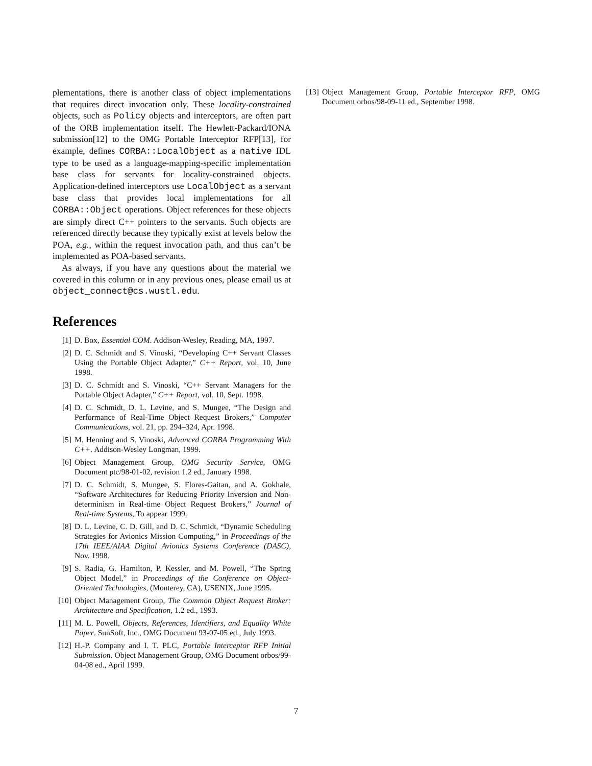plementations, there is another class of object implementations that requires direct invocation only. These locality-constrained objects, such as Policy objects and interceptors, are often part of the ORB implementation itself. The Hewlett-Packard/IONA submission[12] to the OMG Portable Interceptor RFP[13], for example, defines CORBA::LocalObject as a native IDL type to be used as a language-mapping-specific implementation base class for servants for locality-constrained objects. Application-defined interceptors use LocalObject as a servant base class that provides local implementations for all CORBA::Object operations. Object references for these objects are simply direct C++ pointers to the servants. Such objects are referenced directly because they typically exist at levels below the POA, e.g., within the request invocation path, and thus can’t be implemented as POA-based servants.
As always, if you have any questions about the material we covered in this column or in any previous ones, please email us at object_connect@cs.wustl.edu.
References
[1] D. Box, Essential COM. Addison-Wesley, Reading, MA, 1997.
[2] D. C. Schmidt and S. Vinoski, “Developing C++ Servant Classes Using the Portable Object Adapter,” C++ Report, vol. 10, June 1998.
[3] D. C. Schmidt and S. Vinoski, “C++ Servant Managers for the Portable Object Adapter,” C++ Report, vol. 10, Sept. 1998.
[4] D. C. Schmidt, D. L. Levine, and S. Mungee, “The Design and Performance of Real-Time Object Request Brokers,” Computer Communications, vol. 21, pp. 294–324, Apr. 1998.
[5] M. Henning and S. Vinoski, Advanced CORBA Programming With C++. Addison-Wesley Longman, 1999.
[6] Object Management Group, OMG Security Service, OMG Document ptc/98-01-02, revision 1.2 ed., January 1998.
[7] D. C. Schmidt, S. Mungee, S. Flores-Gaitan, and A. Gokhale, “Software Architectures for Reducing Priority Inversion and Non-determinism in Real-time Object Request Brokers,” Journal of Real-time Systems, To appear 1999.
[8] D. L. Levine, C. D. Gill, and D. C. Schmidt, “Dynamic Scheduling Strategies for Avionics Mission Computing,” in Proceedings of the 17th IEEE/AIAA Digital Avionics Systems Conference (DASC), Nov. 1998.
[9] S. Radia, G. Hamilton, P. Kessler, and M. Powell, “The Spring Object Model,” in Proceedings of the Conference on Object-Oriented Technologies, (Monterey, CA), USENIX, June 1995.
[10] Object Management Group, The Common Object Request Broker: Architecture and Specification, 1.2 ed., 1993.
[11] M. L. Powell, Objects, References, Identifiers, and Equality White Paper. SunSoft, Inc., OMG Document 93-07-05 ed., July 1993.
[12] H.-P. Company and I. T. PLC, Portable Interceptor RFP Initial Submission. Object Management Group, OMG Document orbos/99-04-08 ed., April 1999.
[13] Object Management Group, Portable Interceptor RFP, OMG Document orbos/98-09-11 ed., September 1998.
7